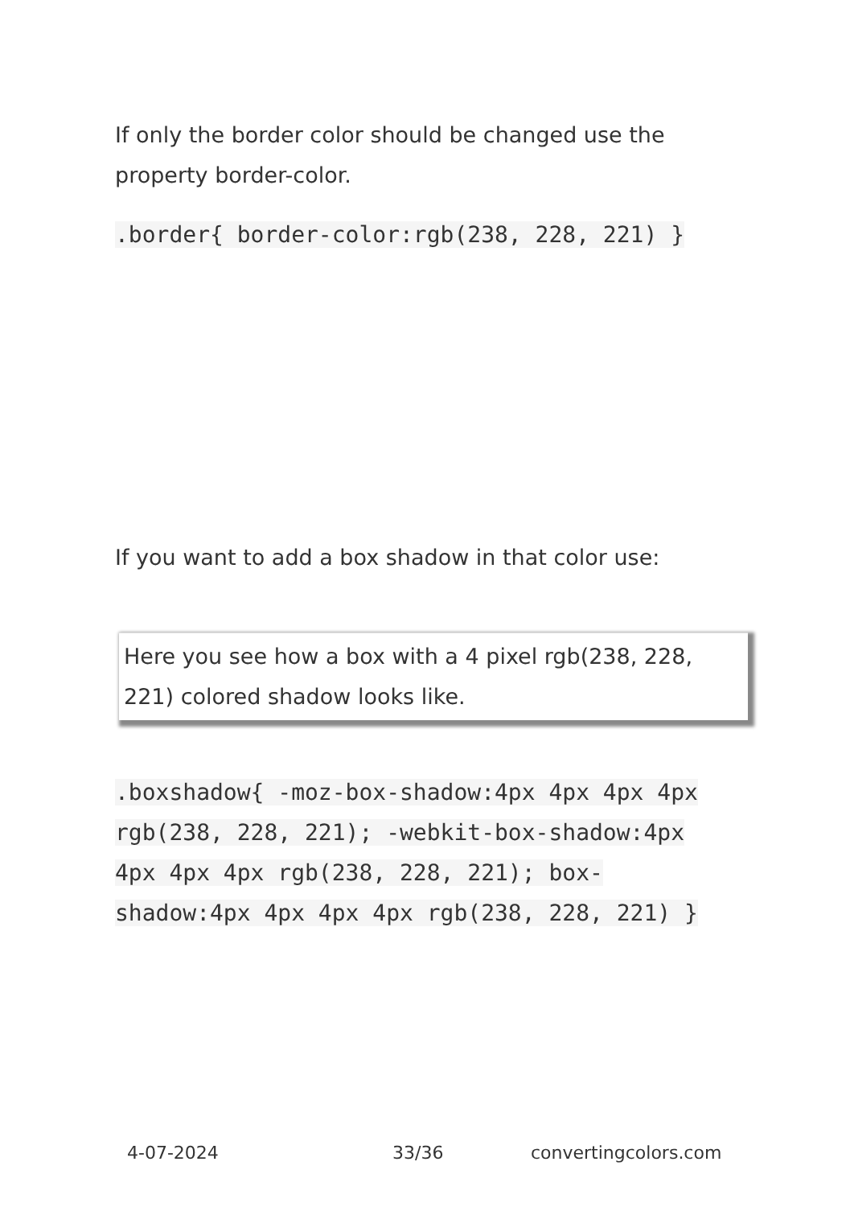If only the border color should be changed use the property border-color.
.border{ border-color:rgb(238, 228, 221) }
If you want to add a box shadow in that color use:
Here you see how a box with a 4 pixel rgb(238, 228, 221) colored shadow looks like.
.boxshadow{ -moz-box-shadow:4px 4px 4px 4px rgb(238, 228, 221); -webkit-box-shadow:4px 4px 4px 4px rgb(238, 228, 221); box-shadow:4px 4px 4px 4px rgb(238, 228, 221) }
4-07-2024 33/36 convertingcolors.com